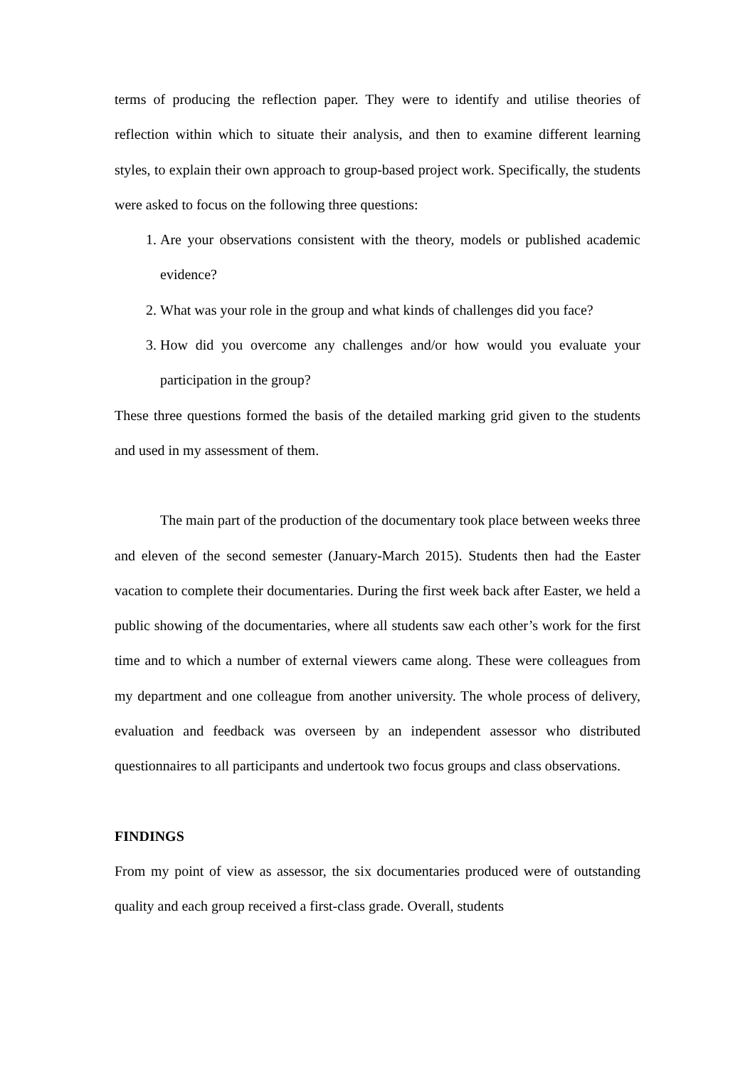terms of producing the reflection paper. They were to identify and utilise theories of reflection within which to situate their analysis, and then to examine different learning styles, to explain their own approach to group-based project work. Specifically, the students were asked to focus on the following three questions:
1. Are your observations consistent with the theory, models or published academic evidence?
2. What was your role in the group and what kinds of challenges did you face?
3. How did you overcome any challenges and/or how would you evaluate your participation in the group?
These three questions formed the basis of the detailed marking grid given to the students and used in my assessment of them.
The main part of the production of the documentary took place between weeks three and eleven of the second semester (January-March 2015). Students then had the Easter vacation to complete their documentaries. During the first week back after Easter, we held a public showing of the documentaries, where all students saw each other’s work for the first time and to which a number of external viewers came along. These were colleagues from my department and one colleague from another university. The whole process of delivery, evaluation and feedback was overseen by an independent assessor who distributed questionnaires to all participants and undertook two focus groups and class observations.
FINDINGS
From my point of view as assessor, the six documentaries produced were of outstanding quality and each group received a first-class grade. Overall, students